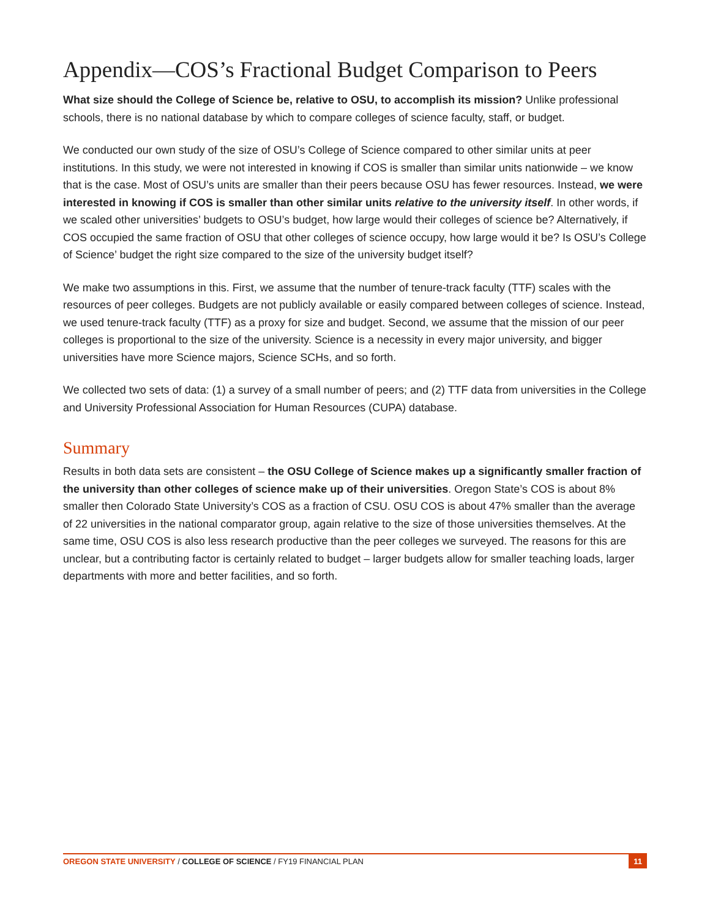Appendix—COS’s Fractional Budget Comparison to Peers
What size should the College of Science be, relative to OSU, to accomplish its mission? Unlike professional schools, there is no national database by which to compare colleges of science faculty, staff, or budget.
We conducted our own study of the size of OSU’s College of Science compared to other similar units at peer institutions. In this study, we were not interested in knowing if COS is smaller than similar units nationwide – we know that is the case. Most of OSU’s units are smaller than their peers because OSU has fewer resources. Instead, we were interested in knowing if COS is smaller than other similar units relative to the university itself. In other words, if we scaled other universities’ budgets to OSU’s budget, how large would their colleges of science be? Alternatively, if COS occupied the same fraction of OSU that other colleges of science occupy, how large would it be? Is OSU’s College of Science’ budget the right size compared to the size of the university budget itself?
We make two assumptions in this. First, we assume that the number of tenure-track faculty (TTF) scales with the resources of peer colleges. Budgets are not publicly available or easily compared between colleges of science. Instead, we used tenure-track faculty (TTF) as a proxy for size and budget. Second, we assume that the mission of our peer colleges is proportional to the size of the university. Science is a necessity in every major university, and bigger universities have more Science majors, Science SCHs, and so forth.
We collected two sets of data: (1) a survey of a small number of peers; and (2) TTF data from universities in the College and University Professional Association for Human Resources (CUPA) database.
Summary
Results in both data sets are consistent – the OSU College of Science makes up a significantly smaller fraction of the university than other colleges of science make up of their universities. Oregon State’s COS is about 8% smaller then Colorado State University’s COS as a fraction of CSU. OSU COS is about 47% smaller than the average of 22 universities in the national comparator group, again relative to the size of those universities themselves. At the same time, OSU COS is also less research productive than the peer colleges we surveyed. The reasons for this are unclear, but a contributing factor is certainly related to budget – larger budgets allow for smaller teaching loads, larger departments with more and better facilities, and so forth.
OREGON STATE UNIVERSITY / COLLEGE OF SCIENCE / FY19 FINANCIAL PLAN 11